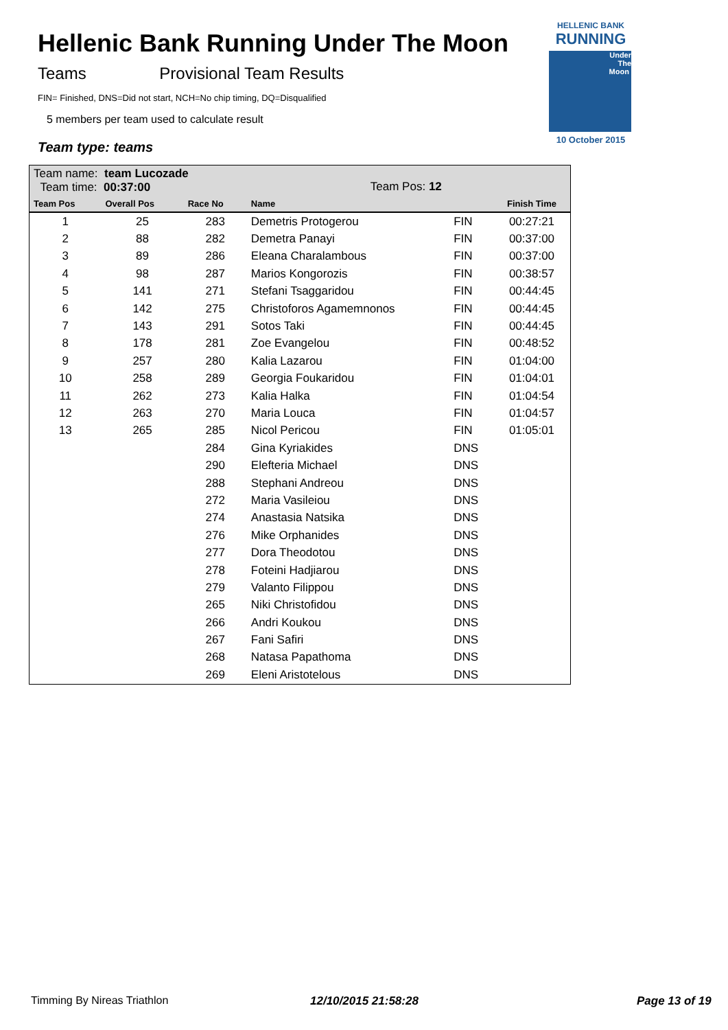Hellenic Bank Running Under The Moon
Teams Provisional Team Results
FIN= Finished, DNS=Did not start, NCH=No chip timing, DQ=Disqualified
5 members per team used to calculate result
Team type: teams
HELLENIC BANK
RUNNING
Under
The
Moon
10 October 2015
| Team name: team Lucozade Team time: 00:37:00 | | | Team Pos: 12 | | |
| --- | --- | --- | --- | --- | --- |
| Team Pos | Overall Pos | Race No | Name | | Finish Time |
| 1 | 25 | 283 | Demetris Protogerou | FIN | 00:27:21 |
| 2 | 88 | 282 | Demetra Panayi | FIN | 00:37:00 |
| 3 | 89 | 286 | Eleana Charalambous | FIN | 00:37:00 |
| 4 | 98 | 287 | Marios Kongorozis | FIN | 00:38:57 |
| 5 | 141 | 271 | Stefani Tsaggaridou | FIN | 00:44:45 |
| 6 | 142 | 275 | Christoforos Agamemnonos | FIN | 00:44:45 |
| 7 | 143 | 291 | Sotos Taki | FIN | 00:44:45 |
| 8 | 178 | 281 | Zoe Evangelou | FIN | 00:48:52 |
| 9 | 257 | 280 | Kalia Lazarou | FIN | 01:04:00 |
| 10 | 258 | 289 | Georgia Foukaridou | FIN | 01:04:01 |
| 11 | 262 | 273 | Kalia Halka | FIN | 01:04:54 |
| 12 | 263 | 270 | Maria Louca | FIN | 01:04:57 |
| 13 | 265 | 285 | Nicol Pericou | FIN | 01:05:01 |
| | | 284 | Gina Kyriakides | DNS | |
| | | 290 | Elefteria Michael | DNS | |
| | | 288 | Stephani Andreou | DNS | |
| | | 272 | Maria Vasileiou | DNS | |
| | | 274 | Anastasia Natsika | DNS | |
| | | 276 | Mike Orphanides | DNS | |
| | | 277 | Dora Theodotou | DNS | |
| | | 278 | Foteini Hadjiarou | DNS | |
| | | 279 | Valanto Filippou | DNS | |
| | | 265 | Niki Christofidou | DNS | |
| | | 266 | Andri Koukou | DNS | |
| | | 267 | Fani Safiri | DNS | |
| | | 268 | Natasa Papathoma | DNS | |
| | | 269 | Eleni Aristotelous | DNS | |
Timming By Nireas Triathlon 12/10/2015 21:58:28 Page 13 of 19